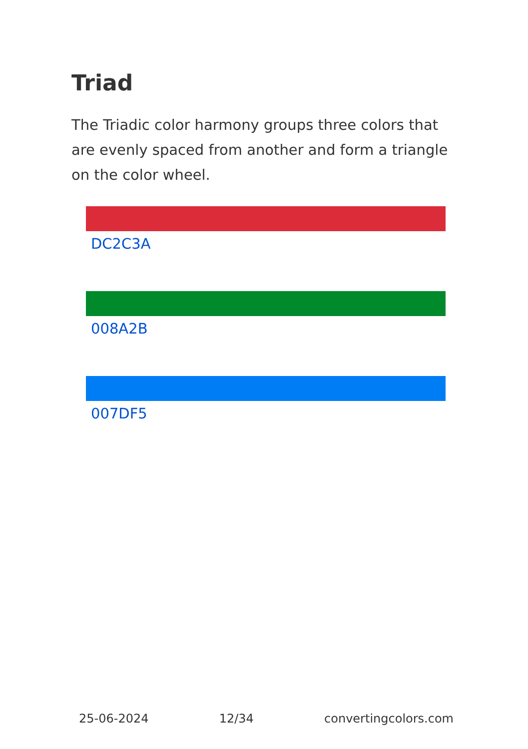Triad
The Triadic color harmony groups three colors that are evenly spaced from another and form a triangle on the color wheel.
DC2C3A
008A2B
007DF5
25-06-2024 12/34 convertingcolors.com